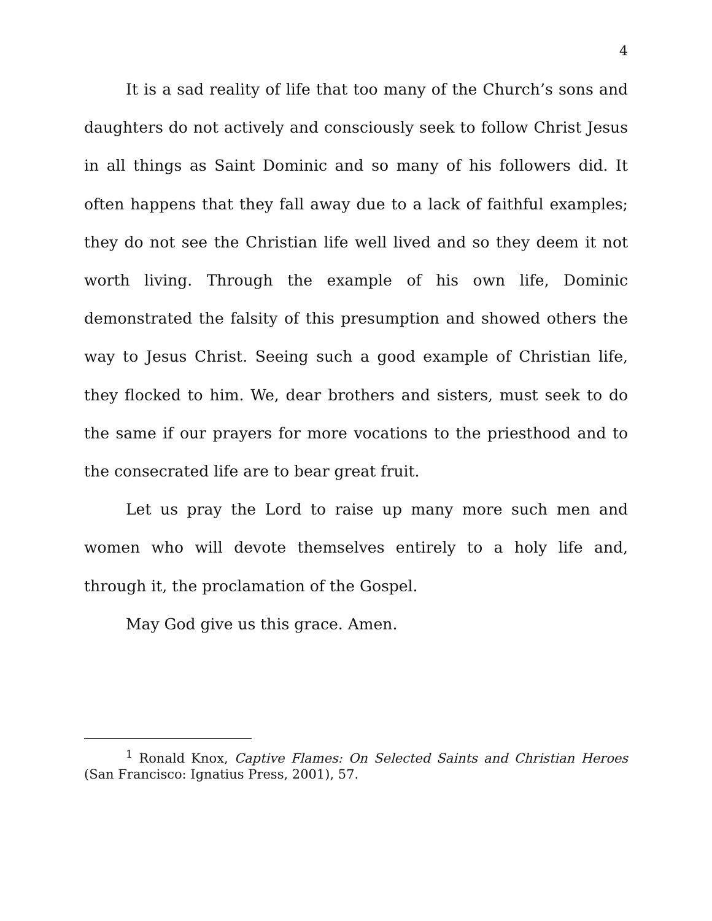4
It is a sad reality of life that too many of the Church’s sons and daughters do not actively and consciously seek to follow Christ Jesus in all things as Saint Dominic and so many of his followers did. It often happens that they fall away due to a lack of faithful examples; they do not see the Christian life well lived and so they deem it not worth living. Through the example of his own life, Dominic demonstrated the falsity of this presumption and showed others the way to Jesus Christ. Seeing such a good example of Christian life, they flocked to him. We, dear brothers and sisters, must seek to do the same if our prayers for more vocations to the priesthood and to the consecrated life are to bear great fruit.
Let us pray the Lord to raise up many more such men and women who will devote themselves entirely to a holy life and, through it, the proclamation of the Gospel.
May God give us this grace. Amen.
<sup>1</sup> Ronald Knox, Captive Flames: On Selected Saints and Christian Heroes (San Francisco: Ignatius Press, 2001), 57.